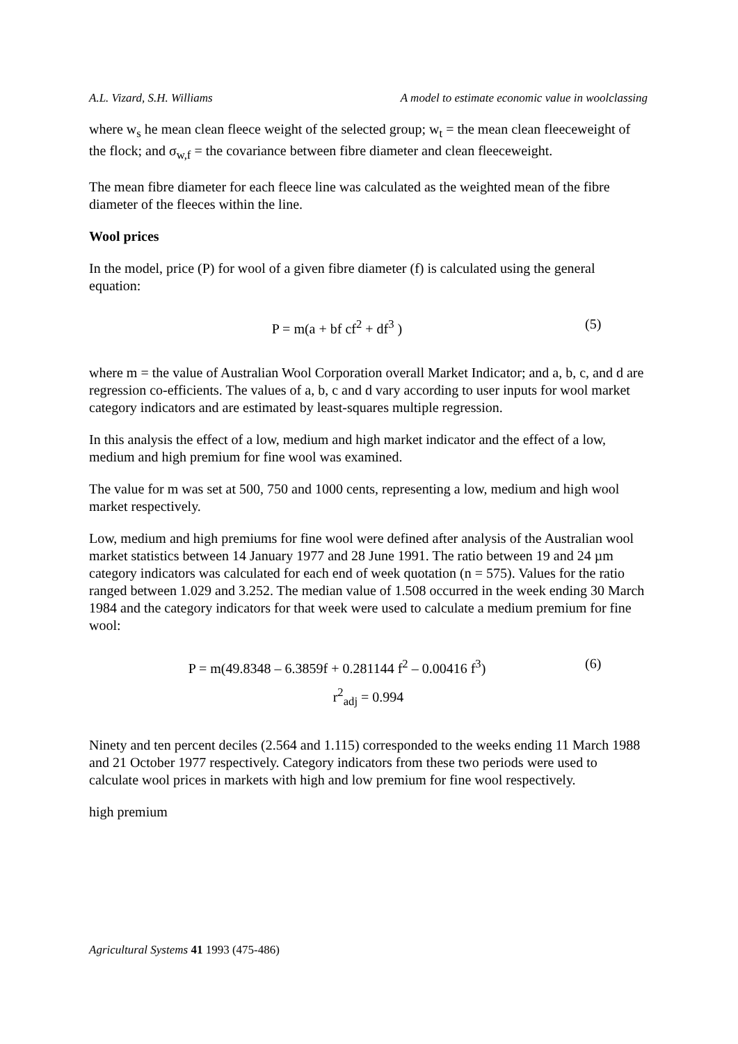A.L. Vizard, S.H. Williams A model to estimate economic value in woolclassing
where w<sub>s</sub> he mean clean fleece weight of the selected group; w<sub>t</sub> = the mean clean fleeceweight of the flock; and σ<sub>w,f</sub> = the covariance between fibre diameter and clean fleeceweight.
The mean fibre diameter for each fleece line was calculated as the weighted mean of the fibre diameter of the fleeces within the line.
Wool prices
In the model, price (P) for wool of a given fibre diameter (f) is calculated using the general equation:
P = m(a + bf cf<sup>2</sup> + df<sup>3</sup> ) (5)
where m = the value of Australian Wool Corporation overall Market Indicator; and a, b, c, and d are regression co-efficients. The values of a, b, c and d vary according to user inputs for wool market category indicators and are estimated by least-squares multiple regression.
In this analysis the effect of a low, medium and high market indicator and the effect of a low, medium and high premium for fine wool was examined.
The value for m was set at 500, 750 and 1000 cents, representing a low, medium and high wool market respectively.
Low, medium and high premiums for fine wool were defined after analysis of the Australian wool market statistics between 14 January 1977 and 28 June 1991. The ratio between 19 and 24 µm category indicators was calculated for each end of week quotation (n = 575). Values for the ratio ranged between 1.029 and 3.252. The median value of 1.508 occurred in the week ending 30 March 1984 and the category indicators for that week were used to calculate a medium premium for fine wool:
P = m(49.8348 – 6.3859f + 0.281144 f<sup>2</sup> – 0.00416 f<sup>3</sup>) (6)
r<sup>2</sup><sub>adj</sub> = 0.994
Ninety and ten percent deciles (2.564 and 1.115) corresponded to the weeks ending 11 March 1988 and 21 October 1977 respectively. Category indicators from these two periods were used to calculate wool prices in markets with high and low premium for fine wool respectively.
high premium
Agricultural Systems 41 1993 (475-486)